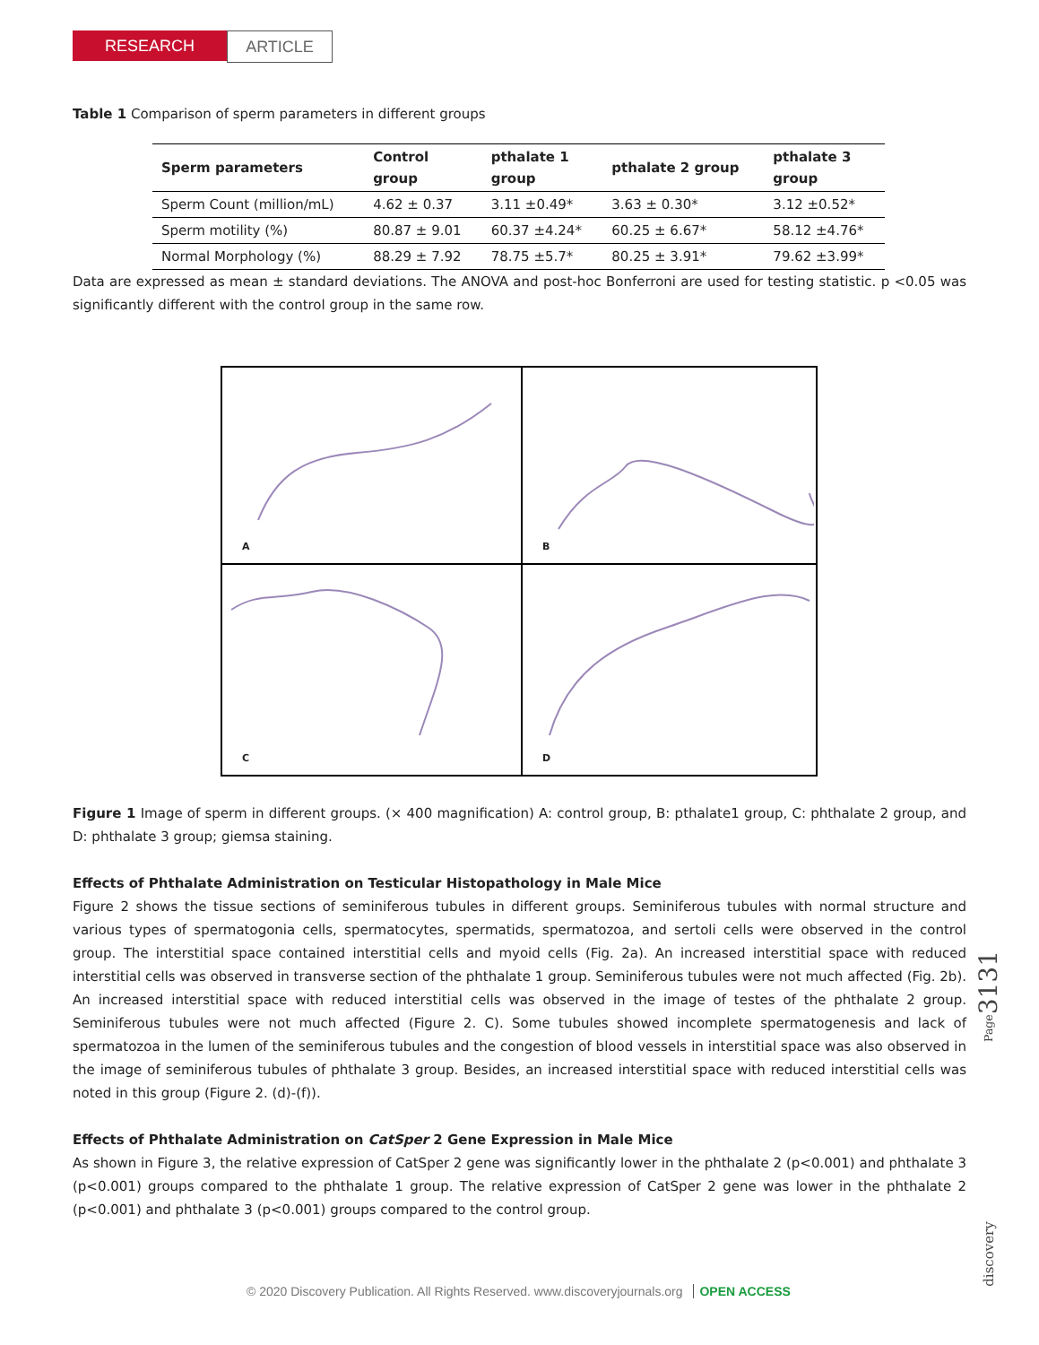RESEARCH ARTICLE
Table 1 Comparison of sperm parameters in different groups
| Sperm parameters | Control group | pthalate 1 group | pthalate 2 group | pthalate 3 group |
| --- | --- | --- | --- | --- |
| Sperm Count (million/mL) | 4.62 ± 0.37 | 3.11 ±0.49* | 3.63 ± 0.30* | 3.12 ±0.52* |
| Sperm motility (%) | 80.87 ± 9.01 | 60.37 ±4.24* | 60.25 ± 6.67* | 58.12 ±4.76* |
| Normal Morphology (%) | 88.29 ± 7.92 | 78.75 ±5.7* | 80.25 ± 3.91* | 79.62 ±3.99* |
Data are expressed as mean ± standard deviations. The ANOVA and post-hoc Bonferroni are used for testing statistic. p <0.05 was significantly different with the control group in the same row.
A
B
C
D
Figure 1 Image of sperm in different groups. (× 400 magnification) A: control group, B: pthalate1 group, C: phthalate 2 group, and D: phthalate 3 group; giemsa staining.
Effects of Phthalate Administration on Testicular Histopathology in Male Mice
Figure 2 shows the tissue sections of seminiferous tubules in different groups. Seminiferous tubules with normal structure and various types of spermatogonia cells, spermatocytes, spermatids, spermatozoa, and sertoli cells were observed in the control group. The interstitial space contained interstitial cells and myoid cells (Fig. 2a). An increased interstitial space with reduced interstitial cells was observed in transverse section of the phthalate 1 group. Seminiferous tubules were not much affected (Fig. 2b). An increased interstitial space with reduced interstitial cells was observed in the image of testes of the phthalate 2 group. Seminiferous tubules were not much affected (Figure 2. C). Some tubules showed incomplete spermatogenesis and lack of spermatozoa in the lumen of the seminiferous tubules and the congestion of blood vessels in interstitial space was also observed in the image of seminiferous tubules of phthalate 3 group. Besides, an increased interstitial space with reduced interstitial cells was noted in this group (Figure 2. (d)-(f)).
Effects of Phthalate Administration on CatSper 2 Gene Expression in Male Mice
As shown in Figure 3, the relative expression of CatSper 2 gene was significantly lower in the phthalate 2 (p<0.001) and phthalate 3 (p<0.001) groups compared to the phthalate 1 group. The relative expression of CatSper 2 gene was lower in the phthalate 2 (p<0.001) and phthalate 3 (p<0.001) groups compared to the control group.
discovery Page 3131
© 2020 Discovery Publication. All Rights Reserved. www.discoveryjournals.org OPEN ACCESS